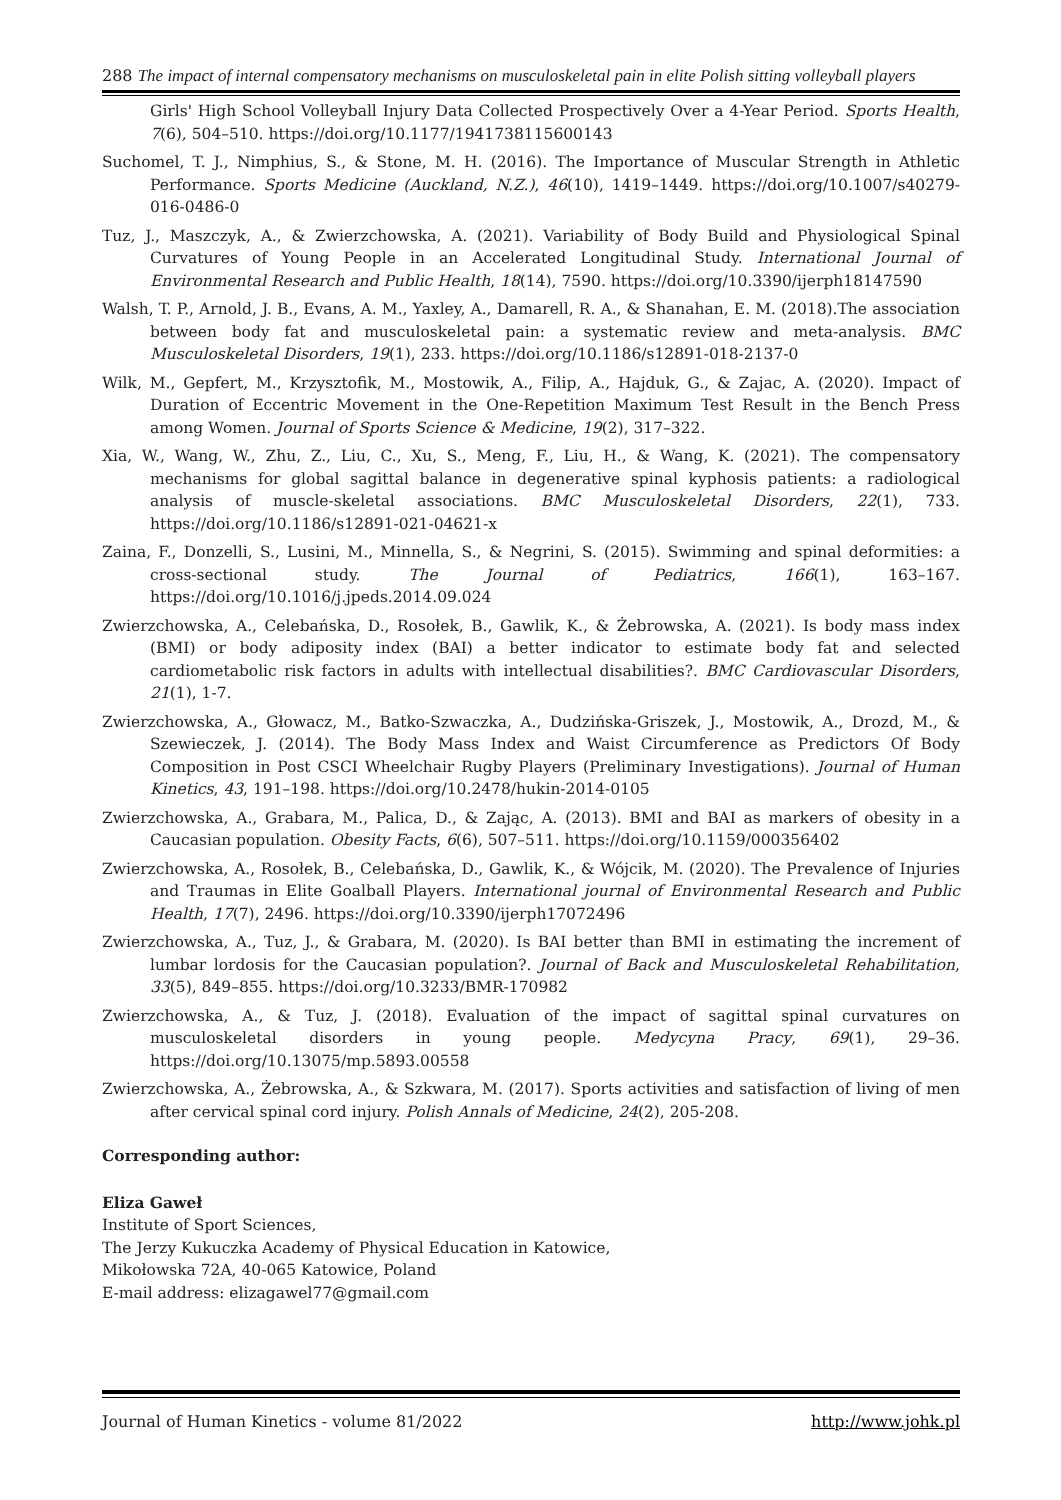288 The impact of internal compensatory mechanisms on musculoskeletal pain in elite Polish sitting volleyball players
Girls' High School Volleyball Injury Data Collected Prospectively Over a 4-Year Period. Sports Health, 7(6), 504–510. https://doi.org/10.1177/1941738115600143
Suchomel, T. J., Nimphius, S., & Stone, M. H. (2016). The Importance of Muscular Strength in Athletic Performance. Sports Medicine (Auckland, N.Z.), 46(10), 1419–1449. https://doi.org/10.1007/s40279-016-0486-0
Tuz, J., Maszczyk, A., & Zwierzchowska, A. (2021). Variability of Body Build and Physiological Spinal Curvatures of Young People in an Accelerated Longitudinal Study. International Journal of Environmental Research and Public Health, 18(14), 7590. https://doi.org/10.3390/ijerph18147590
Walsh, T. P., Arnold, J. B., Evans, A. M., Yaxley, A., Damarell, R. A., & Shanahan, E. M. (2018).The association between body fat and musculoskeletal pain: a systematic review and meta-analysis. BMC Musculoskeletal Disorders, 19(1), 233. https://doi.org/10.1186/s12891-018-2137-0
Wilk, M., Gepfert, M., Krzysztofik, M., Mostowik, A., Filip, A., Hajduk, G., & Zajac, A. (2020). Impact of Duration of Eccentric Movement in the One-Repetition Maximum Test Result in the Bench Press among Women. Journal of Sports Science & Medicine, 19(2), 317–322.
Xia, W., Wang, W., Zhu, Z., Liu, C., Xu, S., Meng, F., Liu, H., & Wang, K. (2021). The compensatory mechanisms for global sagittal balance in degenerative spinal kyphosis patients: a radiological analysis of muscle-skeletal associations. BMC Musculoskeletal Disorders, 22(1), 733. https://doi.org/10.1186/s12891-021-04621-x
Zaina, F., Donzelli, S., Lusini, M., Minnella, S., & Negrini, S. (2015). Swimming and spinal deformities: a cross-sectional study. The Journal of Pediatrics, 166(1), 163–167. https://doi.org/10.1016/j.jpeds.2014.09.024
Zwierzchowska, A., Celebańska, D., Rosołek, B., Gawlik, K., & Żebrowska, A. (2021). Is body mass index (BMI) or body adiposity index (BAI) a better indicator to estimate body fat and selected cardiometabolic risk factors in adults with intellectual disabilities?. BMC Cardiovascular Disorders, 21(1), 1-7.
Zwierzchowska, A., Głowacz, M., Batko-Szwaczka, A., Dudzińska-Griszek, J., Mostowik, A., Drozd, M., & Szewieczek, J. (2014). The Body Mass Index and Waist Circumference as Predictors Of Body Composition in Post CSCI Wheelchair Rugby Players (Preliminary Investigations). Journal of Human Kinetics, 43, 191–198. https://doi.org/10.2478/hukin-2014-0105
Zwierzchowska, A., Grabara, M., Palica, D., & Zając, A. (2013). BMI and BAI as markers of obesity in a Caucasian population. Obesity Facts, 6(6), 507–511. https://doi.org/10.1159/000356402
Zwierzchowska, A., Rosołek, B., Celebańska, D., Gawlik, K., & Wójcik, M. (2020). The Prevalence of Injuries and Traumas in Elite Goalball Players. International journal of Environmental Research and Public Health, 17(7), 2496. https://doi.org/10.3390/ijerph17072496
Zwierzchowska, A., Tuz, J., & Grabara, M. (2020). Is BAI better than BMI in estimating the increment of lumbar lordosis for the Caucasian population?. Journal of Back and Musculoskeletal Rehabilitation, 33(5), 849–855. https://doi.org/10.3233/BMR-170982
Zwierzchowska, A., & Tuz, J. (2018). Evaluation of the impact of sagittal spinal curvatures on musculoskeletal disorders in young people. Medycyna Pracy, 69(1), 29–36. https://doi.org/10.13075/mp.5893.00558
Zwierzchowska, A., Żebrowska, A., & Szkwara, M. (2017). Sports activities and satisfaction of living of men after cervical spinal cord injury. Polish Annals of Medicine, 24(2), 205-208.
Corresponding author:
Eliza Gaweł
Institute of Sport Sciences,
The Jerzy Kukuczka Academy of Physical Education in Katowice,
Mikołowska 72A, 40-065 Katowice, Poland
E-mail address: elizagawel77@gmail.com
Journal of Human Kinetics - volume 81/2022 http://www.johk.pl